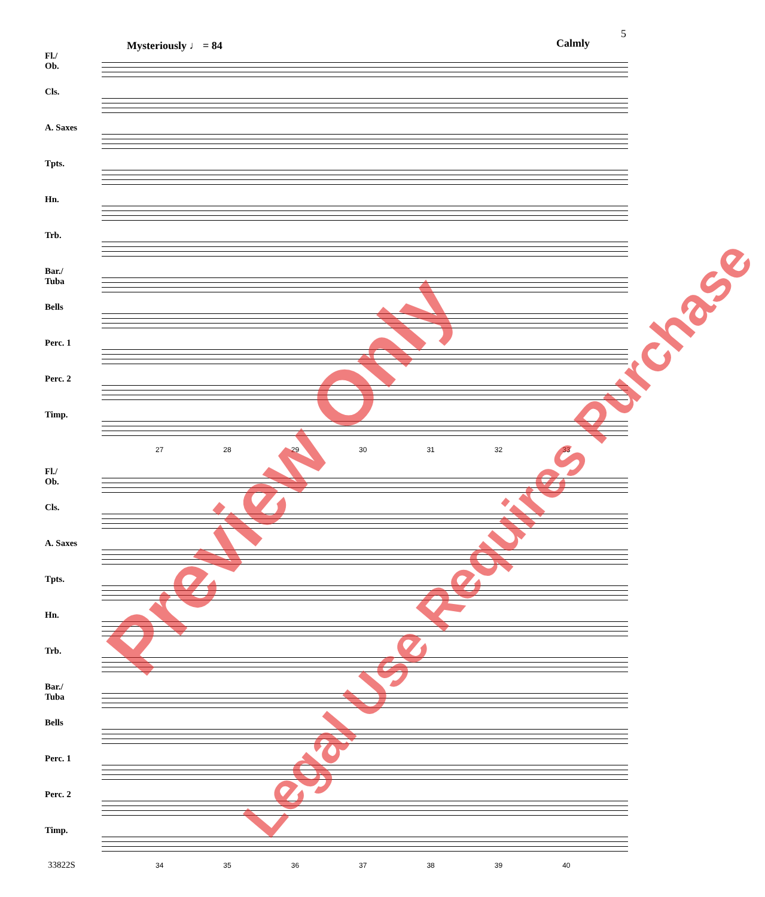5
Mysteriously ♩ = 84 Calmly
Fl./
Ob.
Cls. A. Saxes Tpts. Hn. Trb.
Bar./
Tuba
Bells Perc. 1 Perc. 2 Timp.
27 28 29 30 31 32 33
Fl./
Ob.
Cls. A. Saxes Tpts. Hn. Trb.
Bar./
Tuba
Bells Perc. 1 Perc. 2 Timp.
34 35 36 37 38 39 40
Preview Only
Legal Use Requires Purchase
33822S